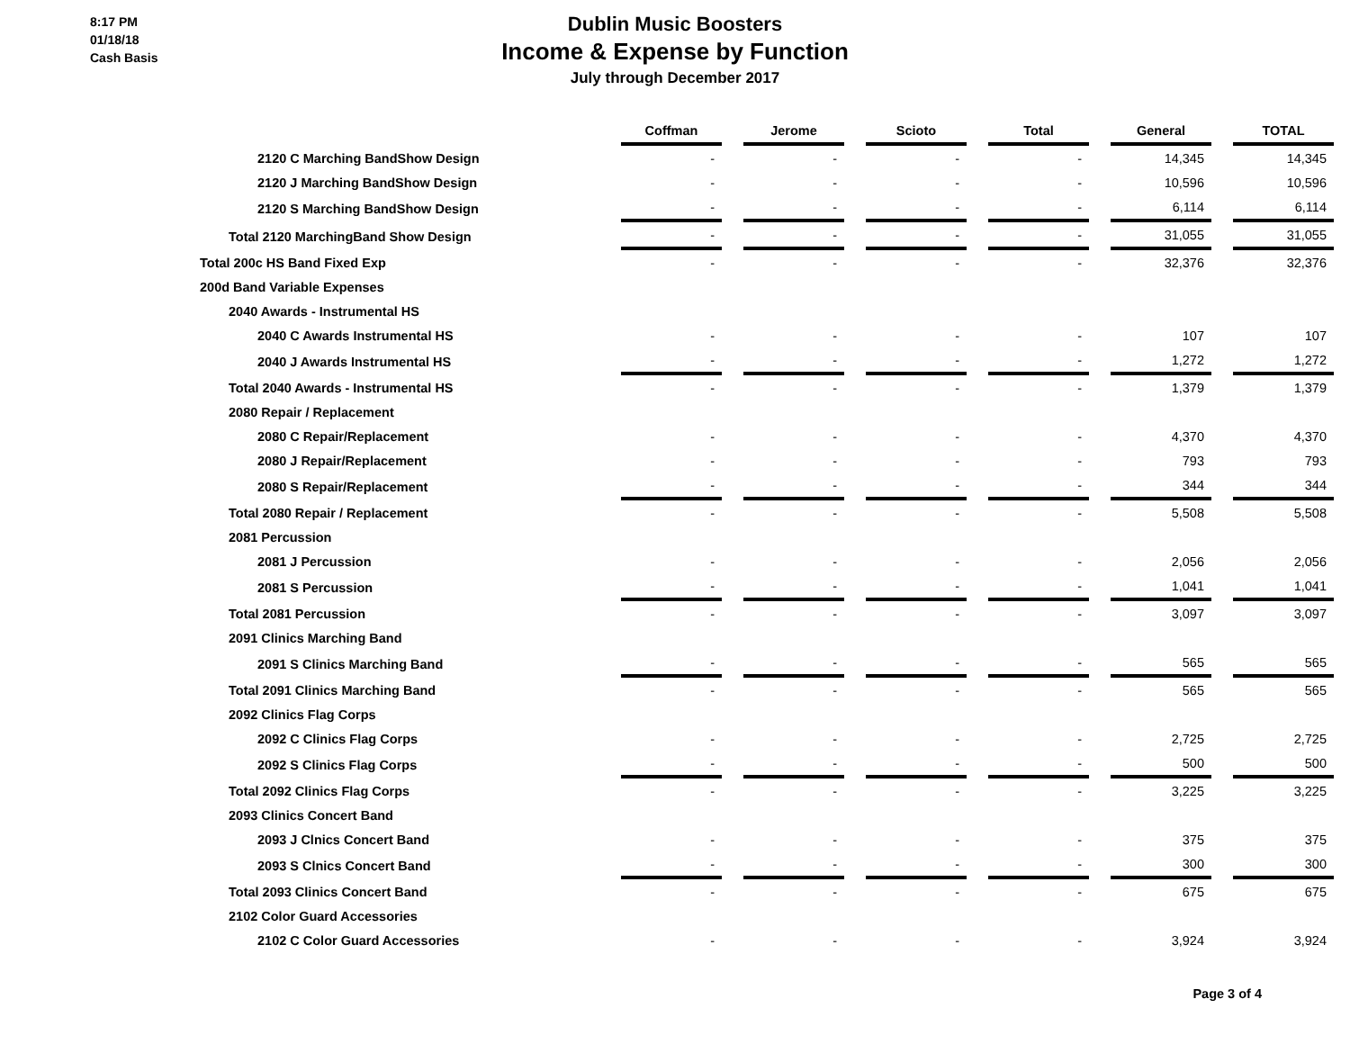8:17 PM
01/18/18
Cash Basis
Dublin Music Boosters
Income & Expense by Function
July through December 2017
| | | Coffman | | Jerome | | Scioto | | Total | | General | | TOTAL |
| --- | --- | --- | --- | --- | --- | --- | --- | --- | --- | --- | --- | --- |
| 2120 C Marching BandShow Design | | - | | - | | - | | - | | 14,345 | | 14,345 |
| 2120 J Marching BandShow Design | | - | | - | | - | | - | | 10,596 | | 10,596 |
| 2120 S Marching BandShow Design | | - | | - | | - | | - | | 6,114 | | 6,114 |
| Total 2120 MarchingBand Show Design | | - | | - | | - | | - | | 31,055 | | 31,055 |
| Total 200c HS Band Fixed Exp | | - | | - | | - | | - | | 32,376 | | 32,376 |
| 200d Band Variable Expenses | | | | | | | | | | | | |
| 2040 Awards - Instrumental HS | | | | | | | | | | | | |
| 2040 C Awards Instrumental HS | | - | | - | | - | | - | | 107 | | 107 |
| 2040 J Awards Instrumental HS | | - | | - | | - | | - | | 1,272 | | 1,272 |
| Total 2040 Awards - Instrumental HS | | - | | - | | - | | - | | 1,379 | | 1,379 |
| 2080 Repair / Replacement | | | | | | | | | | | | |
| 2080 C Repair/Replacement | | - | | - | | - | | - | | 4,370 | | 4,370 |
| 2080 J Repair/Replacement | | - | | - | | - | | - | | 793 | | 793 |
| 2080 S Repair/Replacement | | - | | - | | - | | - | | 344 | | 344 |
| Total 2080 Repair / Replacement | | - | | - | | - | | - | | 5,508 | | 5,508 |
| 2081 Percussion | | | | | | | | | | | | |
| 2081 J Percussion | | - | | - | | - | | - | | 2,056 | | 2,056 |
| 2081 S Percussion | | - | | - | | - | | - | | 1,041 | | 1,041 |
| Total 2081 Percussion | | - | | - | | - | | - | | 3,097 | | 3,097 |
| 2091 Clinics Marching Band | | | | | | | | | | | | |
| 2091 S Clinics Marching Band | | - | | - | | - | | - | | 565 | | 565 |
| Total 2091 Clinics Marching Band | | - | | - | | - | | - | | 565 | | 565 |
| 2092 Clinics Flag Corps | | | | | | | | | | | | |
| 2092 C Clinics Flag Corps | | - | | - | | - | | - | | 2,725 | | 2,725 |
| 2092 S Clinics Flag Corps | | - | | - | | - | | - | | 500 | | 500 |
| Total 2092 Clinics Flag Corps | | - | | - | | - | | - | | 3,225 | | 3,225 |
| 2093 Clinics Concert Band | | | | | | | | | | | | |
| 2093 J Clnics Concert Band | | - | | - | | - | | - | | 375 | | 375 |
| 2093 S Clnics Concert Band | | - | | - | | - | | - | | 300 | | 300 |
| Total 2093 Clinics Concert Band | | - | | - | | - | | - | | 675 | | 675 |
| 2102 Color Guard Accessories | | | | | | | | | | | | |
| 2102 C Color Guard Accessories | | - | | - | | - | | - | | 3,924 | | 3,924 |
Page 3 of 4